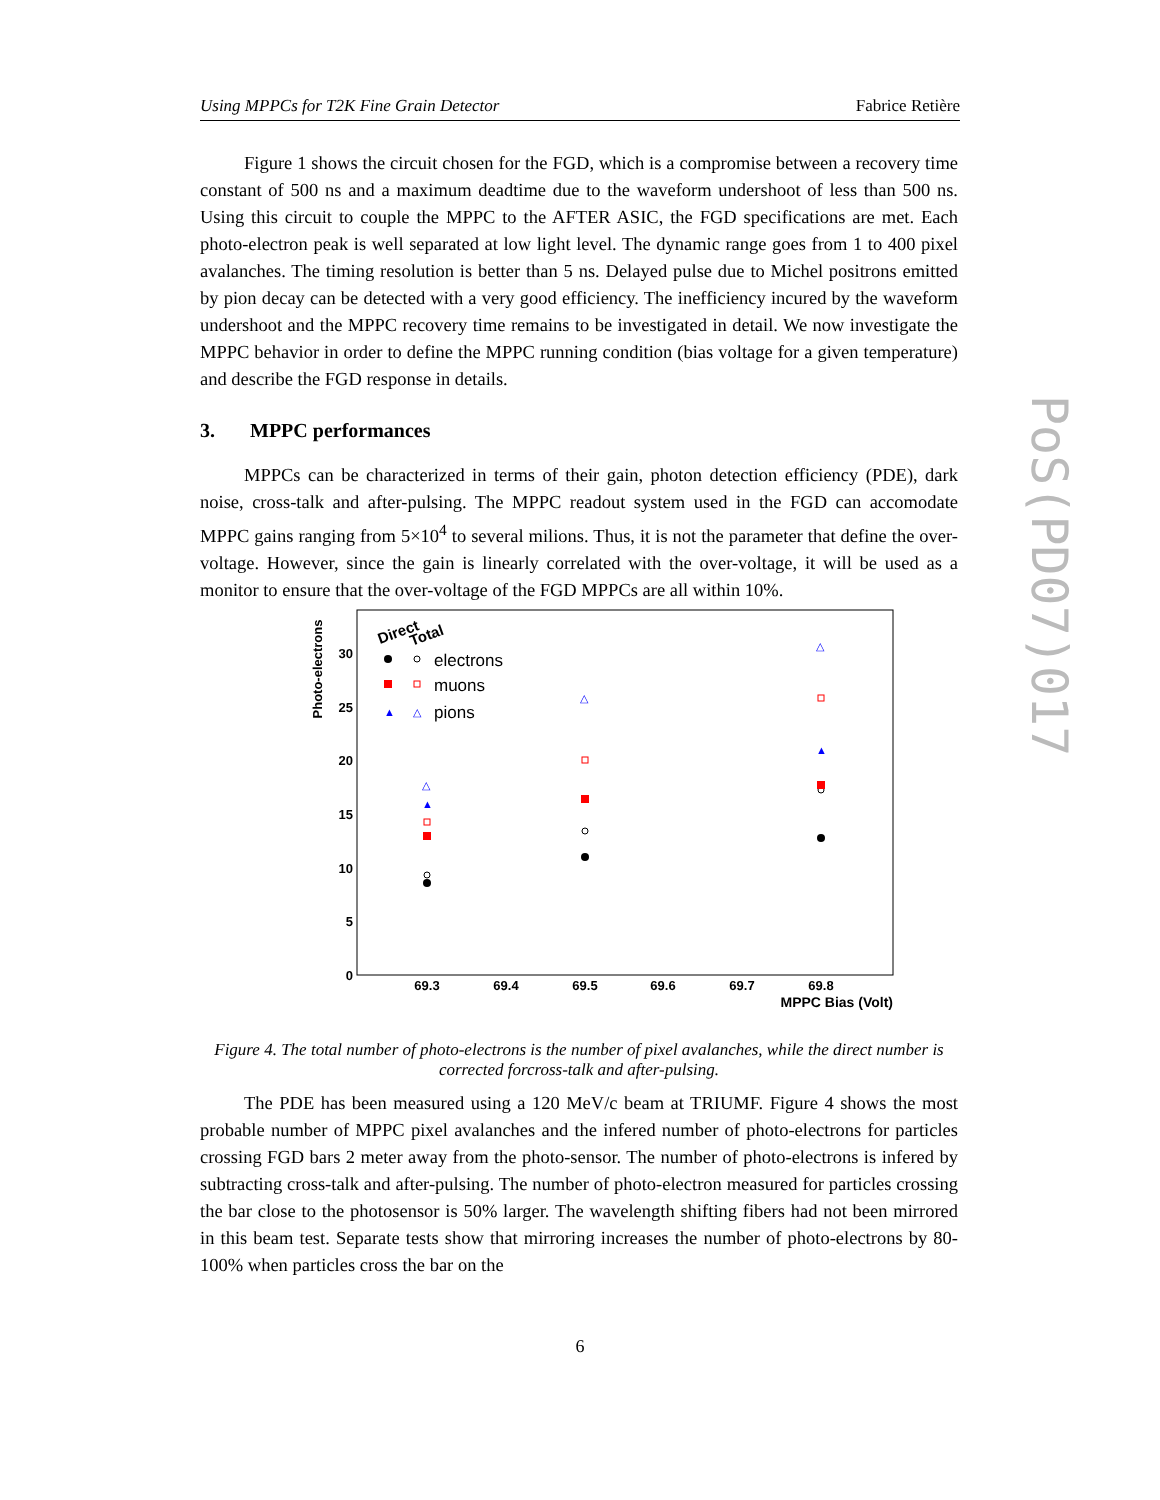Using MPPCs for T2K Fine Grain Detector Fabrice Retière
PoS(PD07)017
Figure 1 shows the circuit chosen for the FGD, which is a compromise between a recovery time constant of 500 ns and a maximum deadtime due to the waveform undershoot of less than 500 ns. Using this circuit to couple the MPPC to the AFTER ASIC, the FGD specifications are met. Each photo-electron peak is well separated at low light level. The dynamic range goes from 1 to 400 pixel avalanches. The timing resolution is better than 5 ns. Delayed pulse due to Michel positrons emitted by pion decay can be detected with a very good efficiency. The inefficiency incured by the waveform undershoot and the MPPC recovery time remains to be investigated in detail. We now investigate the MPPC behavior in order to define the MPPC running condition (bias voltage for a given temperature) and describe the FGD response in details.
3. MPPC performances
MPPCs can be characterized in terms of their gain, photon detection efficiency (PDE), dark noise, cross-talk and after-pulsing. The MPPC readout system used in the FGD can accomodate MPPC gains ranging from 5×10<sup>4</sup> to several milions. Thus, it is not the parameter that define the over-voltage. However, since the gain is linearly correlated with the over-voltage, it will be used as a monitor to ensure that the over-voltage of the FGD MPPCs are all within 10%.
Photo-electrons
0
5
10
15
20
25
30
69.3
69.4
69.5
69.6
69.7
69.8
MPPC Bias (Volt)
Direct
Total
electrons
muons
▲
△
pions
▲
△
△
▲
△
Figure 4. The total number of photo-electrons is the number of pixel avalanches, while the direct number is corrected forcross-talk and after-pulsing.
The PDE has been measured using a 120 MeV/c beam at TRIUMF. Figure 4 shows the most probable number of MPPC pixel avalanches and the infered number of photo-electrons for particles crossing FGD bars 2 meter away from the photo-sensor. The number of photo-electrons is infered by subtracting cross-talk and after-pulsing. The number of photo-electron measured for particles crossing the bar close to the photosensor is 50% larger. The wavelength shifting fibers had not been mirrored in this beam test. Separate tests show that mirroring increases the number of photo-electrons by 80-100% when particles cross the bar on the
6